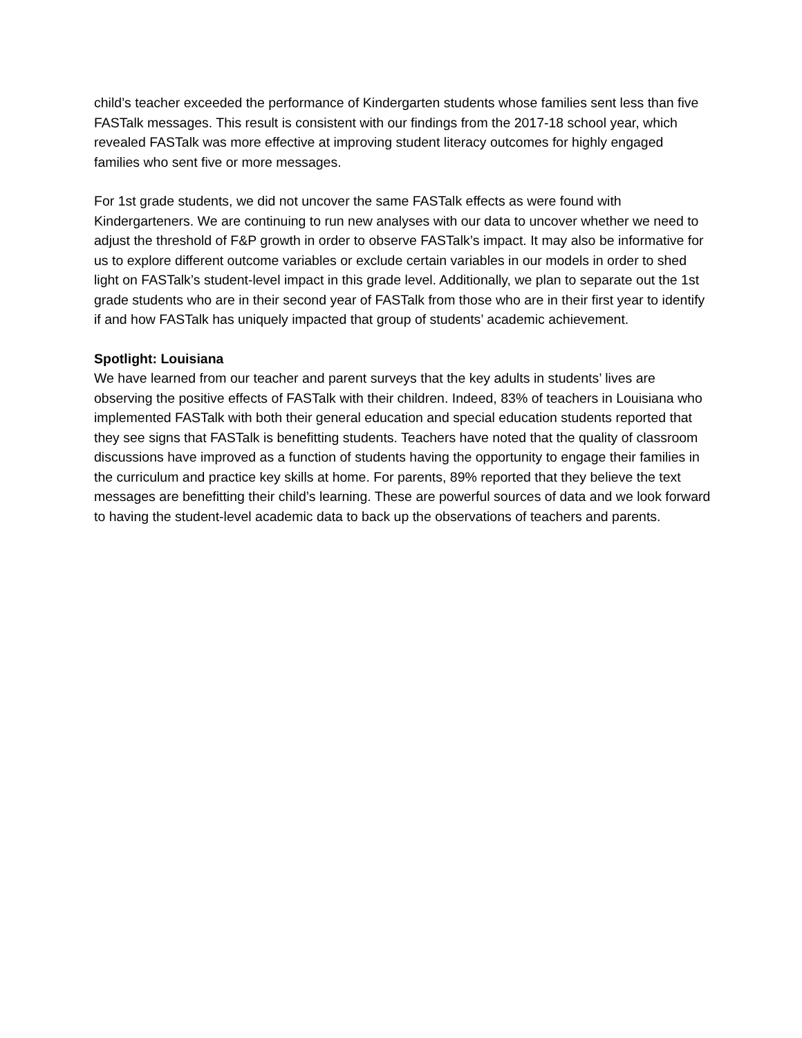child’s teacher exceeded the performance of Kindergarten students whose families sent less than five FASTalk messages. This result is consistent with our findings from the 2017-18 school year, which revealed FASTalk was more effective at improving student literacy outcomes for highly engaged families who sent five or more messages.
For 1st grade students, we did not uncover the same FASTalk effects as were found with Kindergarteners. We are continuing to run new analyses with our data to uncover whether we need to adjust the threshold of F&P growth in order to observe FASTalk’s impact. It may also be informative for us to explore different outcome variables or exclude certain variables in our models in order to shed light on FASTalk’s student-level impact in this grade level. Additionally, we plan to separate out the 1st grade students who are in their second year of FASTalk from those who are in their first year to identify if and how FASTalk has uniquely impacted that group of students’ academic achievement.
Spotlight: Louisiana
We have learned from our teacher and parent surveys that the key adults in students’ lives are observing the positive effects of FASTalk with their children. Indeed, 83% of teachers in Louisiana who implemented FASTalk with both their general education and special education students reported that they see signs that FASTalk is benefitting students. Teachers have noted that the quality of classroom discussions have improved as a function of students having the opportunity to engage their families in the curriculum and practice key skills at home. For parents, 89% reported that they believe the text messages are benefitting their child’s learning. These are powerful sources of data and we look forward to having the student-level academic data to back up the observations of teachers and parents.